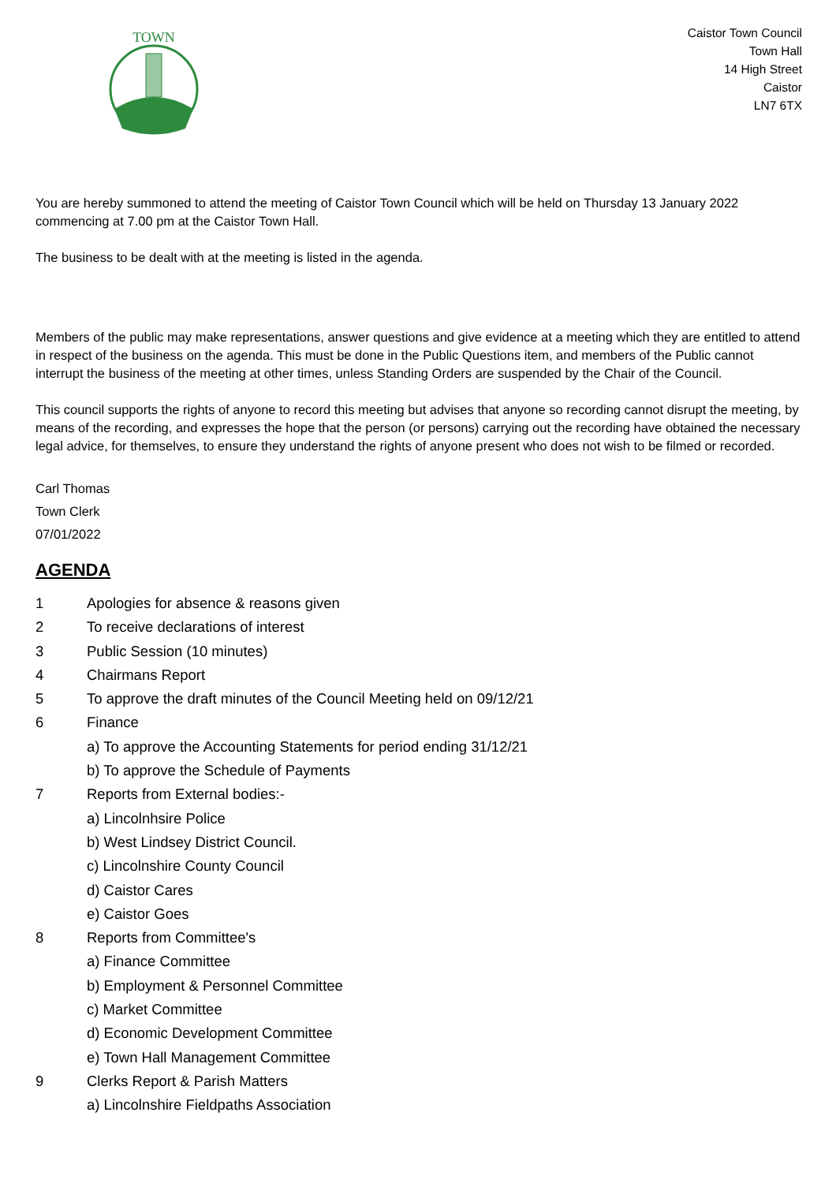TOWN
Caistor Town Council
Town Hall
14 High Street
Caistor
LN7 6TX
You are hereby summoned to attend the meeting of Caistor Town Council which will be held on Thursday 13 January 2022 commencing at 7.00 pm at the Caistor Town Hall.
The business to be dealt with at the meeting is listed in the agenda.
Members of the public may make representations, answer questions and give evidence at a meeting which they are entitled to attend in respect of the business on the agenda. This must be done in the Public Questions item, and members of the Public cannot interrupt the business of the meeting at other times, unless Standing Orders are suspended by the Chair of the Council.
This council supports the rights of anyone to record this meeting but advises that anyone so recording cannot disrupt the meeting, by means of the recording, and expresses the hope that the person (or persons) carrying out the recording have obtained the necessary legal advice, for themselves, to ensure they understand the rights of anyone present who does not wish to be filmed or recorded.
Carl Thomas
Town Clerk
07/01/2022
AGENDA
1 Apologies for absence & reasons given
2 To receive declarations of interest
3 Public Session (10 minutes)
4 Chairmans Report
5 To approve the draft minutes of the Council Meeting held on 09/12/21
6 Finance
a) To approve the Accounting Statements for period ending 31/12/21
b) To approve the Schedule of Payments
7 Reports from External bodies:-
a) Lincolnhsire Police
b) West Lindsey District Council.
c) Lincolnshire County Council
d) Caistor Cares
e) Caistor Goes
8 Reports from Committee's
a) Finance Committee
b) Employment & Personnel Committee
c) Market Committee
d) Economic Development Committee
e) Town Hall Management Committee
9 Clerks Report & Parish Matters
a) Lincolnshire Fieldpaths Association